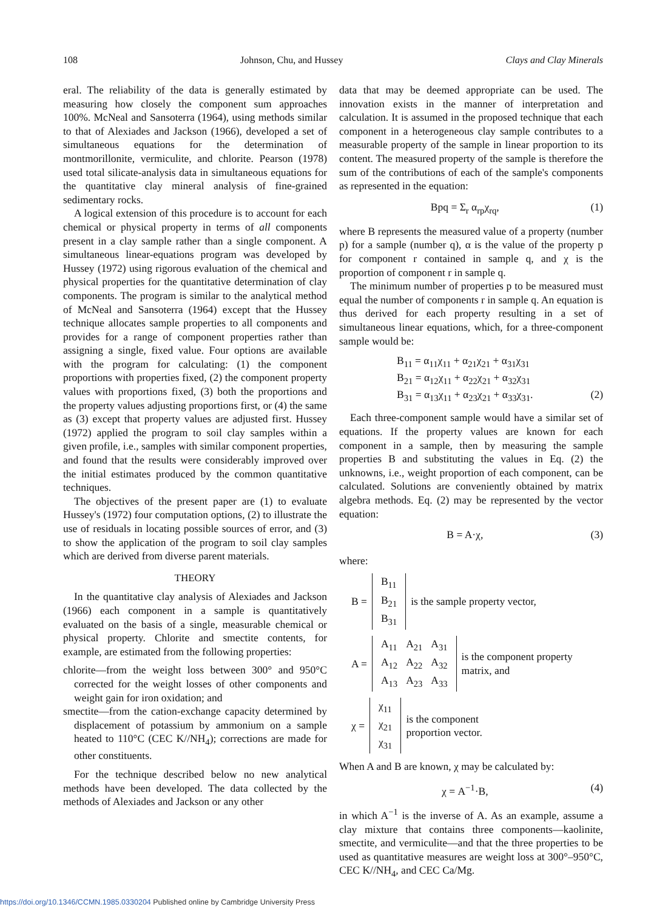108 Johnson, Chu, and Hussey Clays and Clay Minerals
eral. The reliability of the data is generally estimated by measuring how closely the component sum approaches 100%. McNeal and Sansoterra (1964), using methods similar to that of Alexiades and Jackson (1966), developed a set of simultaneous equations for the determination of montmorillonite, vermiculite, and chlorite. Pearson (1978) used total silicate-analysis data in simultaneous equations for the quantitative clay mineral analysis of fine-grained sedimentary rocks.
A logical extension of this procedure is to account for each chemical or physical property in terms of all components present in a clay sample rather than a single component. A simultaneous linear-equations program was developed by Hussey (1972) using rigorous evaluation of the chemical and physical properties for the quantitative determination of clay components. The program is similar to the analytical method of McNeal and Sansoterra (1964) except that the Hussey technique allocates sample properties to all components and provides for a range of component properties rather than assigning a single, fixed value. Four options are available with the program for calculating: (1) the component proportions with properties fixed, (2) the component property values with proportions fixed, (3) both the proportions and the property values adjusting proportions first, or (4) the same as (3) except that property values are adjusted first. Hussey (1972) applied the program to soil clay samples within a given profile, i.e., samples with similar component properties, and found that the results were considerably improved over the initial estimates produced by the common quantitative techniques.
The objectives of the present paper are (1) to evaluate Hussey's (1972) four computation options, (2) to illustrate the use of residuals in locating possible sources of error, and (3) to show the application of the program to soil clay samples which are derived from diverse parent materials.
THEORY
In the quantitative clay analysis of Alexiades and Jackson (1966) each component in a sample is quantitatively evaluated on the basis of a single, measurable chemical or physical property. Chlorite and smectite contents, for example, are estimated from the following properties:
chlorite—from the weight loss between 300° and 950°C corrected for the weight losses of other components and weight gain for iron oxidation; and
smectite—from the cation-exchange capacity determined by displacement of potassium by ammonium on a sample heated to 110°C (CEC K//NH<sub>4</sub>); corrections are made for other constituents.
For the technique described below no new analytical methods have been developed. The data collected by the methods of Alexiades and Jackson or any other
data that may be deemed appropriate can be used. The innovation exists in the manner of interpretation and calculation. It is assumed in the proposed technique that each component in a heterogeneous clay sample contributes to a measurable property of the sample in linear proportion to its content. The measured property of the sample is therefore the sum of the contributions of each of the sample's components as represented in the equation:
Bpq = Σ<sub>r</sub> α<sub>rp</sub>χ<sub>rq</sub>, (1)
where B represents the measured value of a property (number p) for a sample (number q), α is the value of the property p for component r contained in sample q, and χ is the proportion of component r in sample q.
The minimum number of properties p to be measured must equal the number of components r in sample q. An equation is thus derived for each property resulting in a set of simultaneous linear equations, which, for a three-component sample would be:
B<sub>11</sub> = α<sub>11</sub>χ<sub>11</sub> + α<sub>21</sub>χ<sub>21</sub> + α<sub>31</sub>χ<sub>31</sub>
B<sub>21</sub> = α<sub>12</sub>χ<sub>11</sub> + α<sub>22</sub>χ<sub>21</sub> + α<sub>32</sub>χ<sub>31</sub>
B<sub>31</sub> = α<sub>13</sub>χ<sub>11</sub> + α<sub>23</sub>χ<sub>21</sub> + α<sub>33</sub>χ<sub>31</sub>. (2)
Each three-component sample would have a similar set of equations. If the property values are known for each component in a sample, then by measuring the sample properties B and substituting the values in Eq. (2) the unknowns, i.e., weight proportion of each component, can be calculated. Solutions are conveniently obtained by matrix algebra methods. Eq. (2) may be represented by the vector equation:
B = A·χ, (3)
where:
B =
| B<sub>11</sub> |
| B<sub>21</sub> |
| B<sub>31</sub> |
is the sample property vector,
A =
| A<sub>11</sub> | A<sub>21</sub> | A<sub>31</sub> |
| A<sub>12</sub> | A<sub>22</sub> | A<sub>32</sub> |
| A<sub>13</sub> | A<sub>23</sub> | A<sub>33</sub> |
is the component property
matrix, and
χ =
| χ<sub>11</sub> |
| χ<sub>21</sub> |
| χ<sub>31</sub> |
is the component
proportion vector.
When A and B are known, χ may be calculated by:
χ = A<sup>−1</sup>·B, (4)
in which A<sup>−1</sup> is the inverse of A. As an example, assume a clay mixture that contains three components—kaolinite, smectite, and vermiculite—and that the three properties to be used as quantitative measures are weight loss at 300°–950°C, CEC K//NH<sub>4</sub>, and CEC Ca/Mg.
https://doi.org/10.1346/CCMN.1985.0330204 Published online by Cambridge University Press